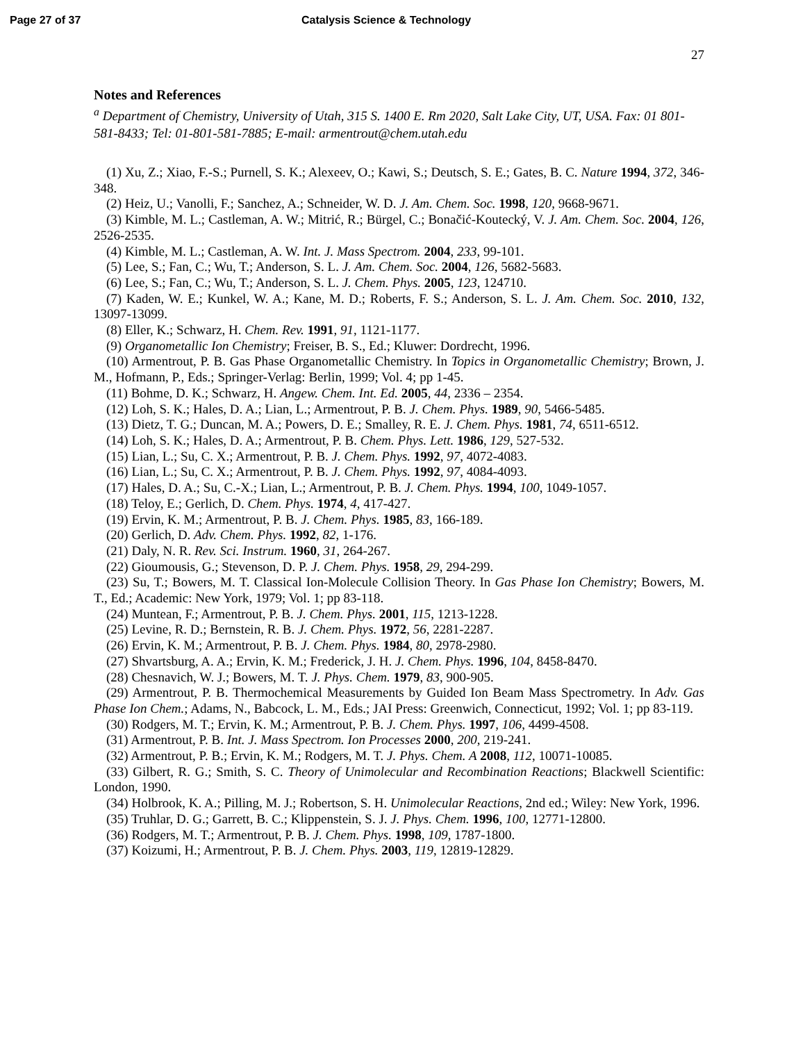Page 27 of 37 Catalysis Science & Technology
27
Notes and References
<sup>a</sup> Department of Chemistry, University of Utah, 315 S. 1400 E. Rm 2020, Salt Lake City, UT, USA. Fax: 01 801-581-8433; Tel: 01-801-581-7885; E-mail: armentrout@chem.utah.edu
(1) Xu, Z.; Xiao, F.-S.; Purnell, S. K.; Alexeev, O.; Kawi, S.; Deutsch, S. E.; Gates, B. C. Nature 1994, 372, 346-348.
(2) Heiz, U.; Vanolli, F.; Sanchez, A.; Schneider, W. D. J. Am. Chem. Soc. 1998, 120, 9668-9671.
(3) Kimble, M. L.; Castleman, A. W.; Mitrić, R.; Bürgel, C.; Bonačić-Koutecký, V. J. Am. Chem. Soc. 2004, 126, 2526-2535.
(4) Kimble, M. L.; Castleman, A. W. Int. J. Mass Spectrom. 2004, 233, 99-101.
(5) Lee, S.; Fan, C.; Wu, T.; Anderson, S. L. J. Am. Chem. Soc. 2004, 126, 5682-5683.
(6) Lee, S.; Fan, C.; Wu, T.; Anderson, S. L. J. Chem. Phys. 2005, 123, 124710.
(7) Kaden, W. E.; Kunkel, W. A.; Kane, M. D.; Roberts, F. S.; Anderson, S. L. J. Am. Chem. Soc. 2010, 132, 13097-13099.
(8) Eller, K.; Schwarz, H. Chem. Rev. 1991, 91, 1121-1177.
(9) Organometallic Ion Chemistry; Freiser, B. S., Ed.; Kluwer: Dordrecht, 1996.
(10) Armentrout, P. B. Gas Phase Organometallic Chemistry. In Topics in Organometallic Chemistry; Brown, J. M., Hofmann, P., Eds.; Springer-Verlag: Berlin, 1999; Vol. 4; pp 1-45.
(11) Bohme, D. K.; Schwarz, H. Angew. Chem. Int. Ed. 2005, 44, 2336 – 2354.
(12) Loh, S. K.; Hales, D. A.; Lian, L.; Armentrout, P. B. J. Chem. Phys. 1989, 90, 5466-5485.
(13) Dietz, T. G.; Duncan, M. A.; Powers, D. E.; Smalley, R. E. J. Chem. Phys. 1981, 74, 6511-6512.
(14) Loh, S. K.; Hales, D. A.; Armentrout, P. B. Chem. Phys. Lett. 1986, 129, 527-532.
(15) Lian, L.; Su, C. X.; Armentrout, P. B. J. Chem. Phys. 1992, 97, 4072-4083.
(16) Lian, L.; Su, C. X.; Armentrout, P. B. J. Chem. Phys. 1992, 97, 4084-4093.
(17) Hales, D. A.; Su, C.-X.; Lian, L.; Armentrout, P. B. J. Chem. Phys. 1994, 100, 1049-1057.
(18) Teloy, E.; Gerlich, D. Chem. Phys. 1974, 4, 417-427.
(19) Ervin, K. M.; Armentrout, P. B. J. Chem. Phys. 1985, 83, 166-189.
(20) Gerlich, D. Adv. Chem. Phys. 1992, 82, 1-176.
(21) Daly, N. R. Rev. Sci. Instrum. 1960, 31, 264-267.
(22) Gioumousis, G.; Stevenson, D. P. J. Chem. Phys. 1958, 29, 294-299.
(23) Su, T.; Bowers, M. T. Classical Ion-Molecule Collision Theory. In Gas Phase Ion Chemistry; Bowers, M. T., Ed.; Academic: New York, 1979; Vol. 1; pp 83-118.
(24) Muntean, F.; Armentrout, P. B. J. Chem. Phys. 2001, 115, 1213-1228.
(25) Levine, R. D.; Bernstein, R. B. J. Chem. Phys. 1972, 56, 2281-2287.
(26) Ervin, K. M.; Armentrout, P. B. J. Chem. Phys. 1984, 80, 2978-2980.
(27) Shvartsburg, A. A.; Ervin, K. M.; Frederick, J. H. J. Chem. Phys. 1996, 104, 8458-8470.
(28) Chesnavich, W. J.; Bowers, M. T. J. Phys. Chem. 1979, 83, 900-905.
(29) Armentrout, P. B. Thermochemical Measurements by Guided Ion Beam Mass Spectrometry. In Adv. Gas Phase Ion Chem.; Adams, N., Babcock, L. M., Eds.; JAI Press: Greenwich, Connecticut, 1992; Vol. 1; pp 83-119.
(30) Rodgers, M. T.; Ervin, K. M.; Armentrout, P. B. J. Chem. Phys. 1997, 106, 4499-4508.
(31) Armentrout, P. B. Int. J. Mass Spectrom. Ion Processes 2000, 200, 219-241.
(32) Armentrout, P. B.; Ervin, K. M.; Rodgers, M. T. J. Phys. Chem. A 2008, 112, 10071-10085.
(33) Gilbert, R. G.; Smith, S. C. Theory of Unimolecular and Recombination Reactions; Blackwell Scientific: London, 1990.
(34) Holbrook, K. A.; Pilling, M. J.; Robertson, S. H. Unimolecular Reactions, 2nd ed.; Wiley: New York, 1996.
(35) Truhlar, D. G.; Garrett, B. C.; Klippenstein, S. J. J. Phys. Chem. 1996, 100, 12771-12800.
(36) Rodgers, M. T.; Armentrout, P. B. J. Chem. Phys. 1998, 109, 1787-1800.
(37) Koizumi, H.; Armentrout, P. B. J. Chem. Phys. 2003, 119, 12819-12829.